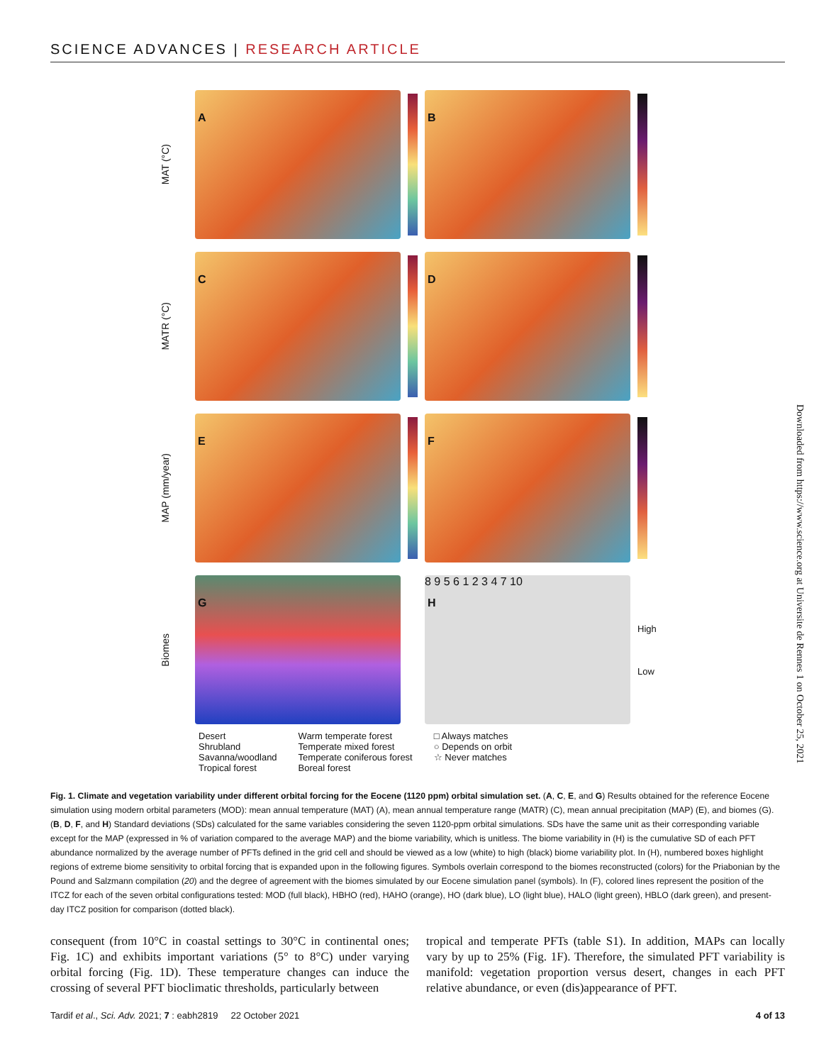SCIENCE ADVANCES | RESEARCH ARTICLE
MAT (°C)
A
B
MATR (°C)
C
D
MAP (mm/year)
E
F
Biomes
G
H
8 9 5 6 1 2 3 4 7 10
High
Low
Desert
Shrubland
Savanna/woodland
Tropical forest
Warm temperate forest
Temperate mixed forest
Temperate coniferous forest
Boreal forest
□ Always matches
○ Depends on orbit
☆ Never matches
Fig. 1. Climate and vegetation variability under different orbital forcing for the Eocene (1120 ppm) orbital simulation set. (A, C, E, and G) Results obtained for the reference Eocene simulation using modern orbital parameters (MOD): mean annual temperature (MAT) (A), mean annual temperature range (MATR) (C), mean annual precipitation (MAP) (E), and biomes (G). (B, D, F, and H) Standard deviations (SDs) calculated for the same variables considering the seven 1120-ppm orbital simulations. SDs have the same unit as their corresponding variable except for the MAP (expressed in % of variation compared to the average MAP) and the biome variability, which is unitless. The biome variability in (H) is the cumulative SD of each PFT abundance normalized by the average number of PFTs defined in the grid cell and should be viewed as a low (white) to high (black) biome variability plot. In (H), numbered boxes highlight regions of extreme biome sensitivity to orbital forcing that is expanded upon in the following figures. Symbols overlain correspond to the biomes reconstructed (colors) for the Priabonian by the Pound and Salzmann compilation (20) and the degree of agreement with the biomes simulated by our Eocene simulation panel (symbols). In (F), colored lines represent the position of the ITCZ for each of the seven orbital configurations tested: MOD (full black), HBHO (red), HAHO (orange), HO (dark blue), LO (light blue), HALO (light green), HBLO (dark green), and present-day ITCZ position for comparison (dotted black).
consequent (from 10°C in coastal settings to 30°C in continental ones; Fig. 1C) and exhibits important variations (5° to 8°C) under varying orbital forcing (Fig. 1D). These temperature changes can induce the crossing of several PFT bioclimatic thresholds, particularly between
tropical and temperate PFTs (table S1). In addition, MAPs can locally vary by up to 25% (Fig. 1F). Therefore, the simulated PFT variability is manifold: vegetation proportion versus desert, changes in each PFT relative abundance, or even (dis)appearance of PFT.
Tardif et al., Sci. Adv. 2021; 7 : eabh2819 22 October 2021 4 of 13
Downloaded from https://www.science.org at Universite de Rennes 1 on October 25, 2021